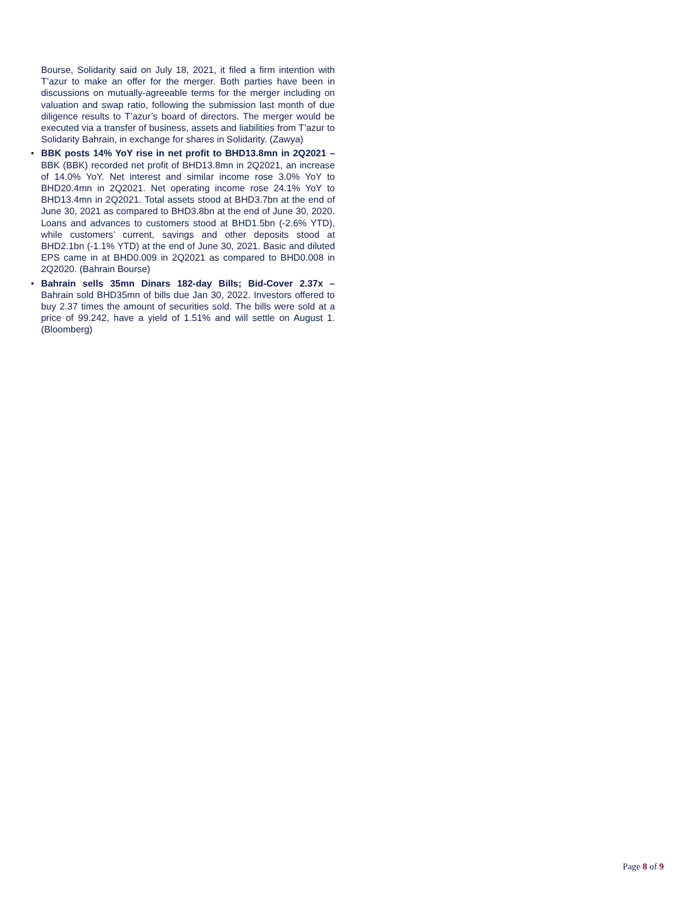Bourse, Solidarity said on July 18, 2021, it filed a firm intention with T’azur to make an offer for the merger. Both parties have been in discussions on mutually-agreeable terms for the merger including on valuation and swap ratio, following the submission last month of due diligence results to T’azur’s board of directors. The merger would be executed via a transfer of business, assets and liabilities from T’azur to Solidarity Bahrain, in exchange for shares in Solidarity. (Zawya)
• BBK posts 14% YoY rise in net profit to BHD13.8mn in 2Q2021 – BBK (BBK) recorded net profit of BHD13.8mn in 2Q2021, an increase of 14.0% YoY. Net interest and similar income rose 3.0% YoY to BHD20.4mn in 2Q2021. Net operating income rose 24.1% YoY to BHD13.4mn in 2Q2021. Total assets stood at BHD3.7bn at the end of June 30, 2021 as compared to BHD3.8bn at the end of June 30, 2020. Loans and advances to customers stood at BHD1.5bn (-2.6% YTD), while customers’ current, savings and other deposits stood at BHD2.1bn (-1.1% YTD) at the end of June 30, 2021. Basic and diluted EPS came in at BHD0.009 in 2Q2021 as compared to BHD0.008 in 2Q2020. (Bahrain Bourse)
• Bahrain sells 35mn Dinars 182-day Bills; Bid-Cover 2.37x – Bahrain sold BHD35mn of bills due Jan 30, 2022. Investors offered to buy 2.37 times the amount of securities sold. The bills were sold at a price of 99.242, have a yield of 1.51% and will settle on August 1. (Bloomberg)
Page 8 of 9